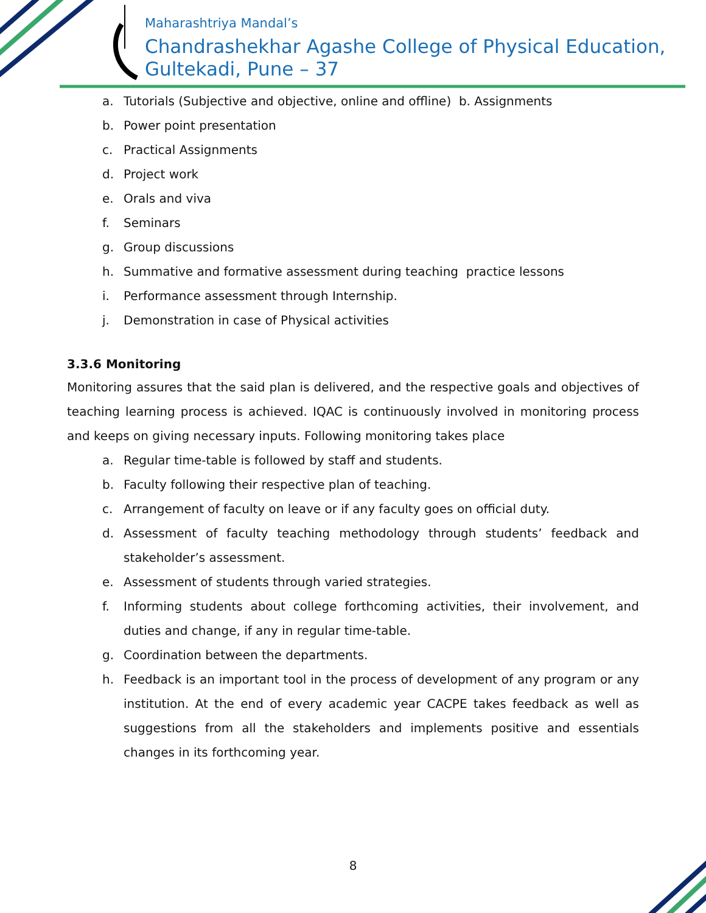Maharashtriya Mandal’s
Chandrashekhar Agashe College of Physical Education,
Gultekadi, Pune – 37
a. Tutorials (Subjective and objective, online and offline) b. Assignments
b. Power point presentation
c. Practical Assignments
d. Project work
e. Orals and viva
f. Seminars
g. Group discussions
h. Summative and formative assessment during teaching practice lessons
i. Performance assessment through Internship.
j. Demonstration in case of Physical activities
3.3.6 Monitoring
Monitoring assures that the said plan is delivered, and the respective goals and objectives of teaching learning process is achieved. IQAC is continuously involved in monitoring process and keeps on giving necessary inputs. Following monitoring takes place
a. Regular time-table is followed by staff and students.
b. Faculty following their respective plan of teaching.
c. Arrangement of faculty on leave or if any faculty goes on official duty.
d. Assessment of faculty teaching methodology through students’ feedback and stakeholder’s assessment.
e. Assessment of students through varied strategies.
f. Informing students about college forthcoming activities, their involvement, and duties and change, if any in regular time-table.
g. Coordination between the departments.
h. Feedback is an important tool in the process of development of any program or any institution. At the end of every academic year CACPE takes feedback as well as suggestions from all the stakeholders and implements positive and essentials changes in its forthcoming year.
8